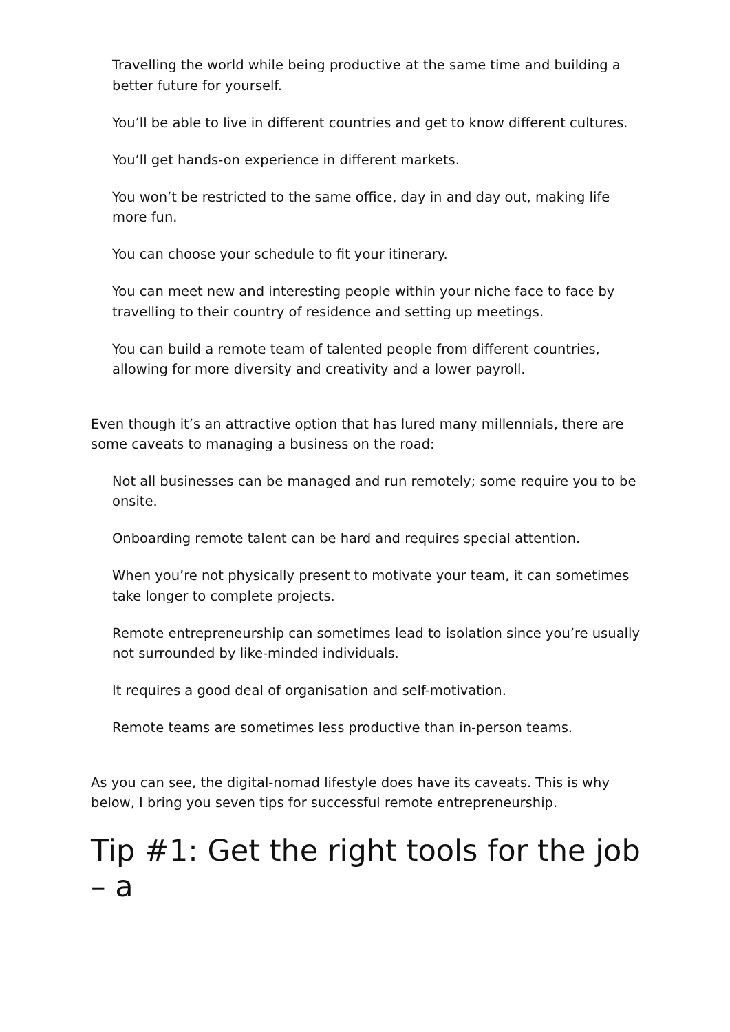Travelling the world while being productive at the same time and building a better future for yourself.
You’ll be able to live in different countries and get to know different cultures.
You’ll get hands-on experience in different markets.
You won’t be restricted to the same office, day in and day out, making life more fun.
You can choose your schedule to fit your itinerary.
You can meet new and interesting people within your niche face to face by travelling to their country of residence and setting up meetings.
You can build a remote team of talented people from different countries, allowing for more diversity and creativity and a lower payroll.
Even though it’s an attractive option that has lured many millennials, there are some caveats to managing a business on the road:
Not all businesses can be managed and run remotely; some require you to be onsite.
Onboarding remote talent can be hard and requires special attention.
When you’re not physically present to motivate your team, it can sometimes take longer to complete projects.
Remote entrepreneurship can sometimes lead to isolation since you’re usually not surrounded by like-minded individuals.
It requires a good deal of organisation and self-motivation.
Remote teams are sometimes less productive than in-person teams.
As you can see, the digital-nomad lifestyle does have its caveats. This is why below, I bring you seven tips for successful remote entrepreneurship.
Tip #1: Get the right tools for the job – a